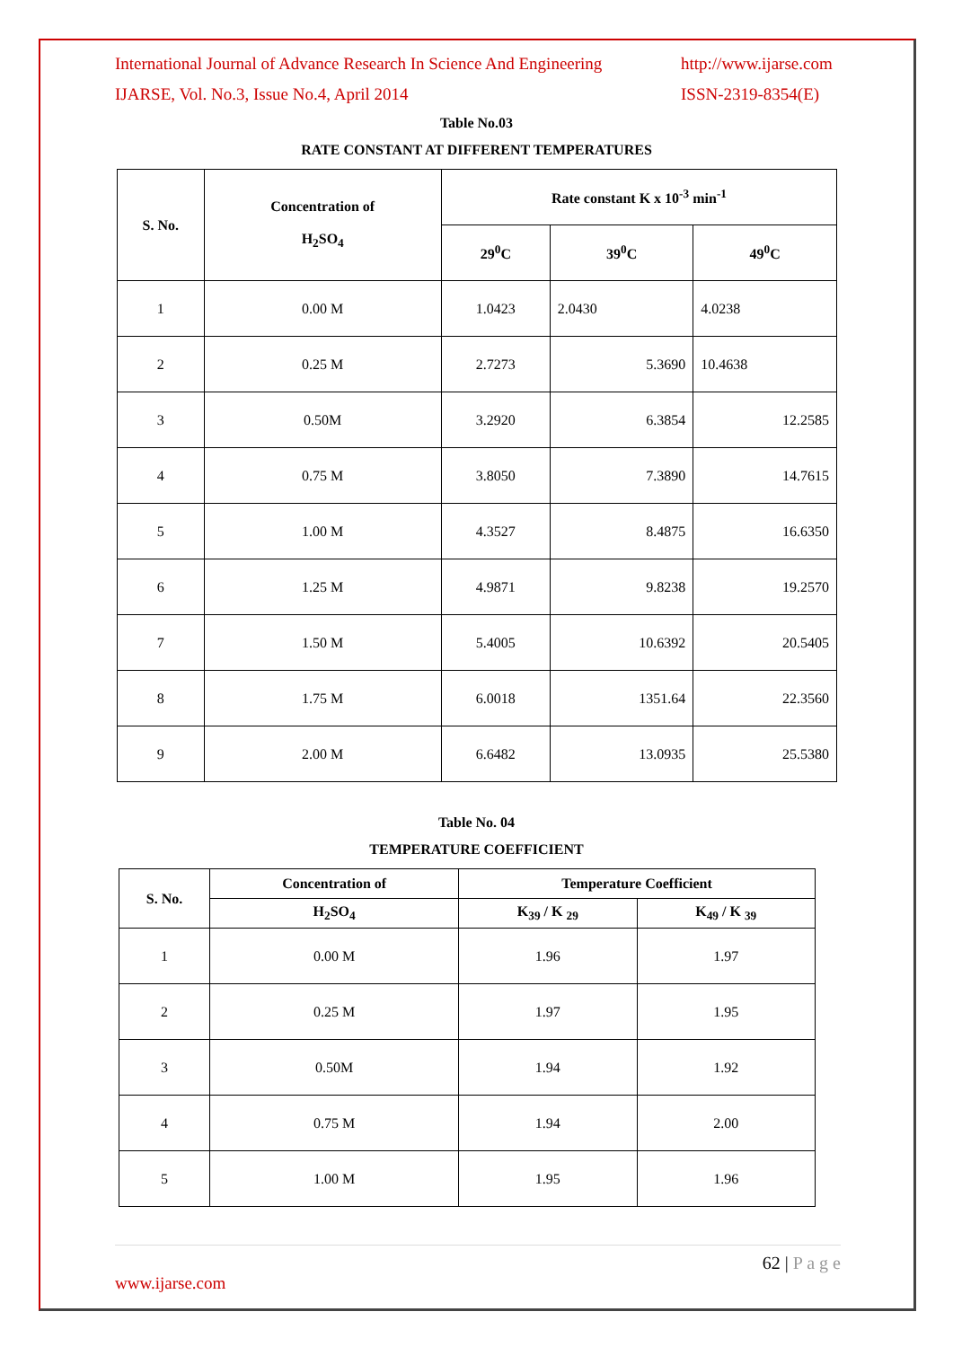International Journal of Advance Research In Science And Engineering http://www.ijarse.com
IJARSE, Vol. No.3, Issue No.4, April 2014 ISSN-2319-8354(E)
Table No.03
RATE CONSTANT AT DIFFERENT TEMPERATURES
| S. No. | Concentration of H<sub>2</sub>SO<sub>4</sub> | Rate constant K x 10<sup>-3</sup> min<sup>-1</sup> | | |
| --- | --- | --- | --- | --- |
| | | 29<sup>0</sup>C | 39<sup>0</sup>C | 49<sup>0</sup>C |
| 1 | 0.00 M | 1.0423 | 2.0430 | 4.0238 |
| 2 | 0.25 M | 2.7273 | 5.3690 | 10.4638 |
| 3 | 0.50M | 3.2920 | 6.3854 | 12.2585 |
| 4 | 0.75 M | 3.8050 | 7.3890 | 14.7615 |
| 5 | 1.00 M | 4.3527 | 8.4875 | 16.6350 |
| 6 | 1.25 M | 4.9871 | 9.8238 | 19.2570 |
| 7 | 1.50 M | 5.4005 | 10.6392 | 20.5405 |
| 8 | 1.75 M | 6.0018 | 1351.64 | 22.3560 |
| 9 | 2.00 M | 6.6482 | 13.0935 | 25.5380 |
Table No. 04
TEMPERATURE COEFFICIENT
| S. No. | Concentration of | Temperature Coefficient | |
| --- | --- | --- | --- |
| | H<sub>2</sub>SO<sub>4</sub> | K<sub>39</sub> / K <sub>29</sub> | K<sub>49</sub> / K <sub>39</sub> |
| 1 | 0.00 M | 1.96 | 1.97 |
| 2 | 0.25 M | 1.97 | 1.95 |
| 3 | 0.50M | 1.94 | 1.92 |
| 4 | 0.75 M | 1.94 | 2.00 |
| 5 | 1.00 M | 1.95 | 1.96 |
62 | P a g e
www.ijarse.com